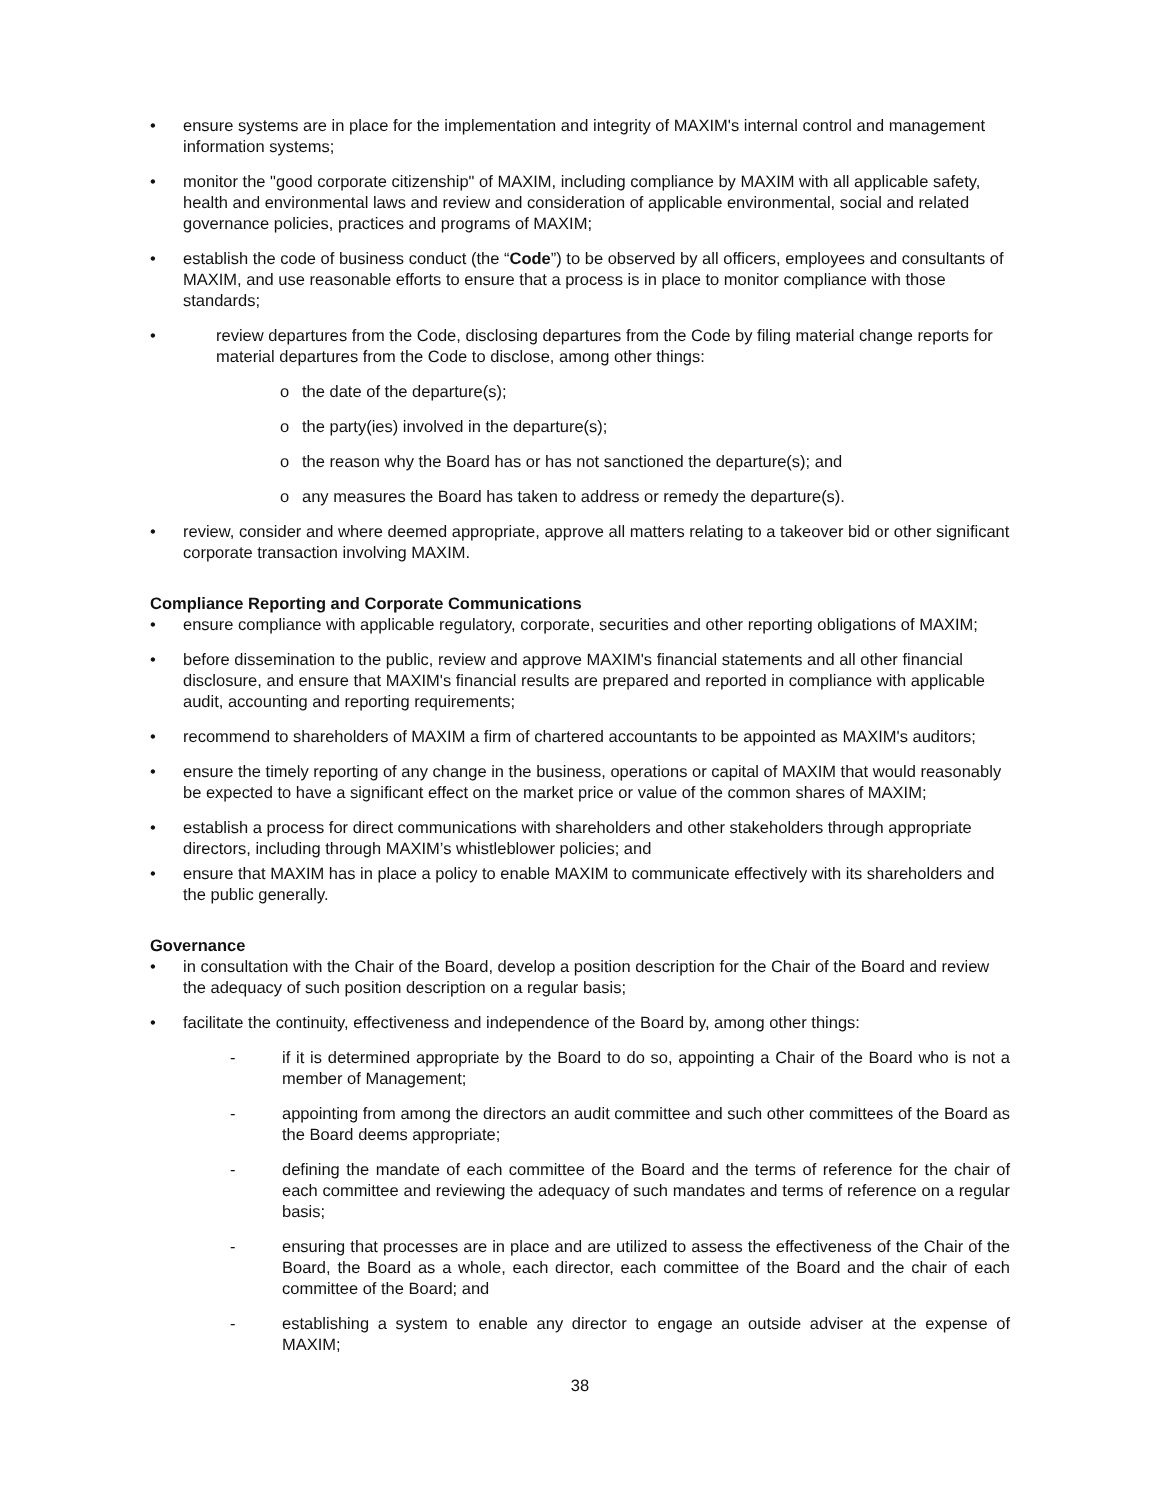• ensure systems are in place for the implementation and integrity of MAXIM's internal control and management information systems;
• monitor the "good corporate citizenship" of MAXIM, including compliance by MAXIM with all applicable safety, health and environmental laws and review and consideration of applicable environmental, social and related governance policies, practices and programs of MAXIM;
• establish the code of business conduct (the “Code”) to be observed by all officers, employees and consultants of MAXIM, and use reasonable efforts to ensure that a process is in place to monitor compliance with those standards;
• review departures from the Code, disclosing departures from the Code by filing material change reports for material departures from the Code to disclose, among other things:
o the date of the departure(s);
o the party(ies) involved in the departure(s);
o the reason why the Board has or has not sanctioned the departure(s); and
o any measures the Board has taken to address or remedy the departure(s).
• review, consider and where deemed appropriate, approve all matters relating to a takeover bid or other significant corporate transaction involving MAXIM.
Compliance Reporting and Corporate Communications
• ensure compliance with applicable regulatory, corporate, securities and other reporting obligations of MAXIM;
• before dissemination to the public, review and approve MAXIM's financial statements and all other financial disclosure, and ensure that MAXIM's financial results are prepared and reported in compliance with applicable audit, accounting and reporting requirements;
• recommend to shareholders of MAXIM a firm of chartered accountants to be appointed as MAXIM's auditors;
• ensure the timely reporting of any change in the business, operations or capital of MAXIM that would reasonably be expected to have a significant effect on the market price or value of the common shares of MAXIM;
• establish a process for direct communications with shareholders and other stakeholders through appropriate directors, including through MAXIM’s whistleblower policies; and
• ensure that MAXIM has in place a policy to enable MAXIM to communicate effectively with its shareholders and the public generally.
Governance
• in consultation with the Chair of the Board, develop a position description for the Chair of the Board and review the adequacy of such position description on a regular basis;
• facilitate the continuity, effectiveness and independence of the Board by, among other things:
- if it is determined appropriate by the Board to do so, appointing a Chair of the Board who is not a member of Management;
- appointing from among the directors an audit committee and such other committees of the Board as the Board deems appropriate;
- defining the mandate of each committee of the Board and the terms of reference for the chair of each committee and reviewing the adequacy of such mandates and terms of reference on a regular basis;
- ensuring that processes are in place and are utilized to assess the effectiveness of the Chair of the Board, the Board as a whole, each director, each committee of the Board and the chair of each committee of the Board; and
- establishing a system to enable any director to engage an outside adviser at the expense of MAXIM;
38